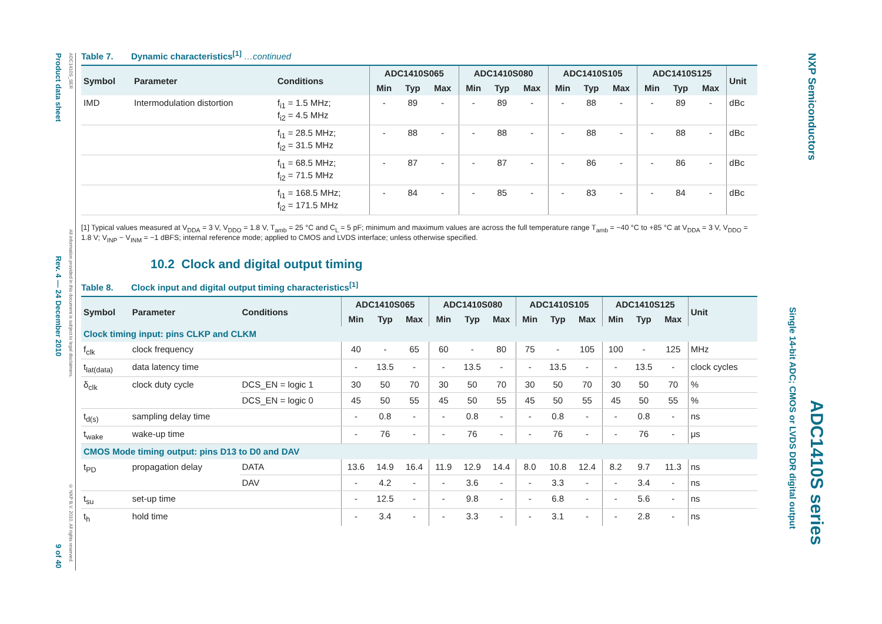Product data sheet
Rev. 4 — 24 December 2010
9 of 40
ADC1410S_SER
All information provided in this document is subject to legal disclaimers.
© NXP B.V. 2010. All rights reserved.
NXP Semiconductors
ADC1410S series
Single 14-bit ADC; CMOS or LVDS DDR digital output
Table 7. Dynamic characteristics<sup>[1]</sup> …continued
| Symbol | Parameter | Conditions | ADC1410S065 | | | ADC1410S080 | | | ADC1410S105 | | | ADC1410S125 | | | Unit |
| --- | --- | --- | --- | --- | --- | --- | --- | --- | --- | --- | --- | --- | --- | --- | --- |
| | | | Min | Typ | Max | Min | Typ | Max | Min | Typ | Max | Min | Typ | Max | |
| IMD | Intermodulation distortion | f<sub>i1</sub> = 1.5 MHz; f<sub>i2</sub> = 4.5 MHz | - | 89 | - | - | 89 | - | - | 88 | - | - | 89 | - | dBc |
| | | f<sub>i1</sub> = 28.5 MHz; f<sub>i2</sub> = 31.5 MHz | - | 88 | - | - | 88 | - | - | 88 | - | - | 88 | - | dBc |
| | | f<sub>i1</sub> = 68.5 MHz; f<sub>i2</sub> = 71.5 MHz | - | 87 | - | - | 87 | - | - | 86 | - | - | 86 | - | dBc |
| | | f<sub>i1</sub> = 168.5 MHz; f<sub>i2</sub> = 171.5 MHz | - | 84 | - | - | 85 | - | - | 83 | - | - | 84 | - | dBc |
[1] Typical values measured at V<sub>DDA</sub> = 3 V, V<sub>DDO</sub> = 1.8 V, T<sub>amb</sub> = 25 °C and C<sub>L</sub> = 5 pF; minimum and maximum values are across the full temperature range T<sub>amb</sub> = −40 °C to +85 °C at V<sub>DDA</sub> = 3 V, V<sub>DDO</sub> = 1.8 V; V<sub>INP</sub> − V<sub>INM</sub> = −1 dBFS; internal reference mode; applied to CMOS and LVDS interface; unless otherwise specified.
10.2 Clock and digital output timing
Table 8. Clock input and digital output timing characteristics<sup>[1]</sup>
| Symbol | Parameter | Conditions | ADC1410S065 | | | ADC1410S080 | | | ADC1410S105 | | | ADC1410S125 | | | Unit |
| --- | --- | --- | --- | --- | --- | --- | --- | --- | --- | --- | --- | --- | --- | --- | --- |
| | | | Min | Typ | Max | Min | Typ | Max | Min | Typ | Max | Min | Typ | Max | |
| Clock timing input: pins CLKP and CLKM | | | | | | | | | | | | | | | |
| f<sub>clk</sub> | clock frequency | | 40 | - | 65 | 60 | - | 80 | 75 | - | 105 | 100 | - | 125 | MHz |
| t<sub>lat(data)</sub> | data latency time | | - | 13.5 | - | - | 13.5 | - | - | 13.5 | - | - | 13.5 | - | clock cycles |
| δ<sub>clk</sub> | clock duty cycle | DCS_EN = logic 1 | 30 | 50 | 70 | 30 | 50 | 70 | 30 | 50 | 70 | 30 | 50 | 70 | % |
| | | DCS_EN = logic 0 | 45 | 50 | 55 | 45 | 50 | 55 | 45 | 50 | 55 | 45 | 50 | 55 | % |
| t<sub>d(s)</sub> | sampling delay time | | - | 0.8 | - | - | 0.8 | - | - | 0.8 | - | - | 0.8 | - | ns |
| t<sub>wake</sub> | wake-up time | | - | 76 | - | - | 76 | - | - | 76 | - | - | 76 | - | μs |
| CMOS Mode timing output: pins D13 to D0 and DAV | | | | | | | | | | | | | | | |
| t<sub>PD</sub> | propagation delay | DATA | 13.6 | 14.9 | 16.4 | 11.9 | 12.9 | 14.4 | 8.0 | 10.8 | 12.4 | 8.2 | 9.7 | 11.3 | ns |
| | | DAV | - | 4.2 | - | - | 3.6 | - | - | 3.3 | - | - | 3.4 | - | ns |
| t<sub>su</sub> | set-up time | | - | 12.5 | - | - | 9.8 | - | - | 6.8 | - | - | 5.6 | - | ns |
| t<sub>h</sub> | hold time | | - | 3.4 | - | - | 3.3 | - | - | 3.1 | - | - | 2.8 | - | ns |